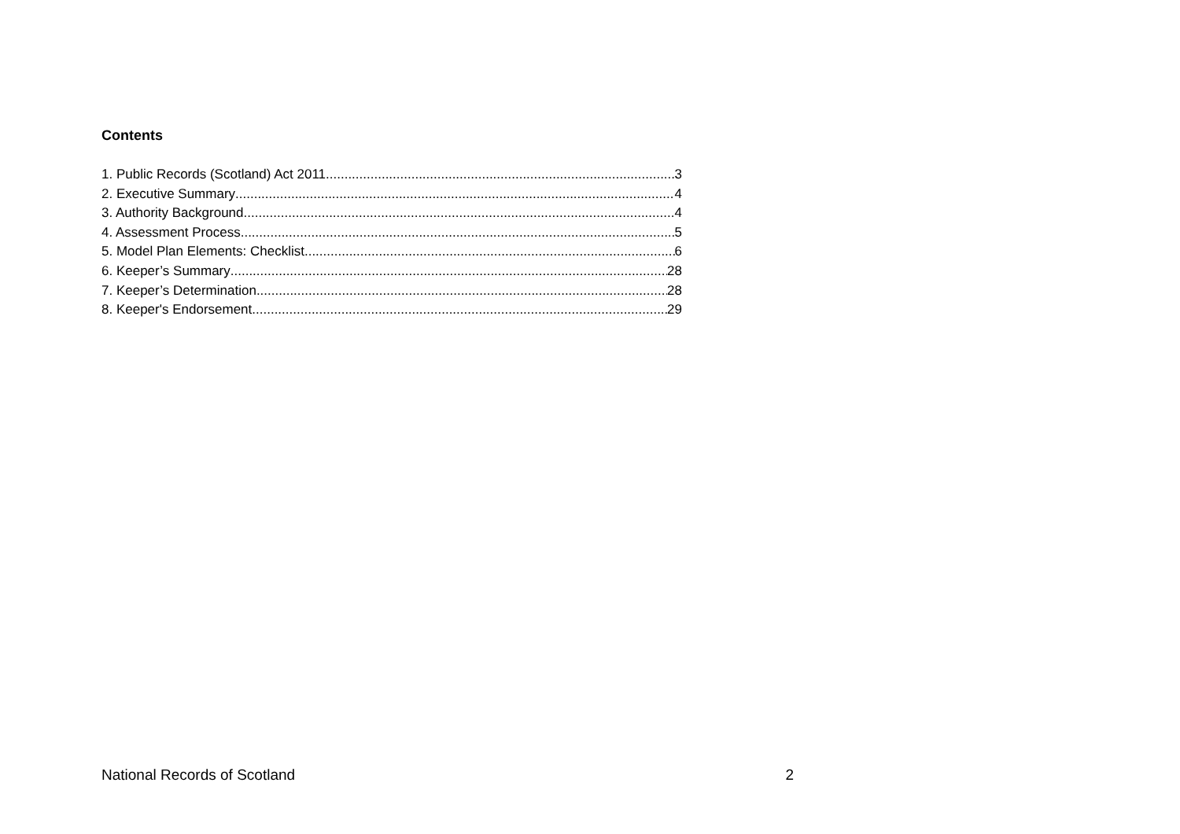Contents
1. Public Records (Scotland) Act 2011 3
2. Executive Summary 4
3. Authority Background 4
4. Assessment Process 5
5. Model Plan Elements: Checklist 6
6. Keeper’s Summary 28
7. Keeper’s Determination 28
8. Keeper's Endorsement 29
National Records of Scotland 2